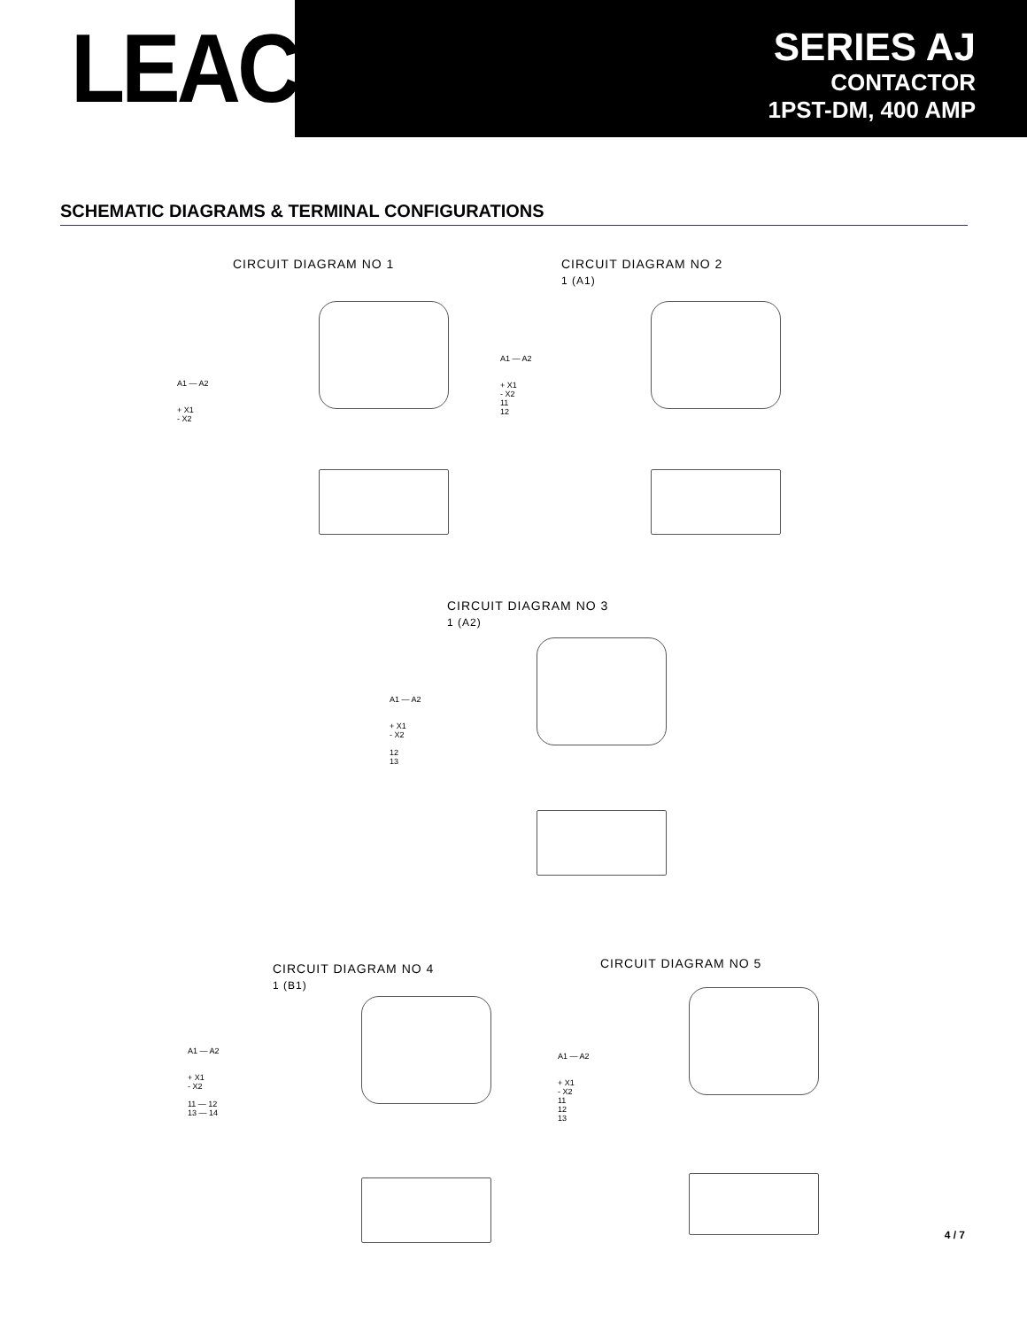LEACH<sup>®</sup>
SERIES AJ
CONTACTOR
1PST-DM, 400 AMP
SCHEMATIC DIAGRAMS & TERMINAL CONFIGURATIONS
CIRCUIT DIAGRAM NO 1
A1 — A2
+ X1
- X2
CIRCUIT DIAGRAM NO 2
1 (A1)
A1 — A2
+ X1
- X2
11
12
CIRCUIT DIAGRAM NO 3
1 (A2)
A1 — A2
+ X1
- X2
12
13
CIRCUIT DIAGRAM NO 4
1 (B1)
A1 — A2
+ X1
- X2
11 — 12
13 — 14
CIRCUIT DIAGRAM NO 5
A1 — A2
+ X1
- X2
11
12
13
4 / 7